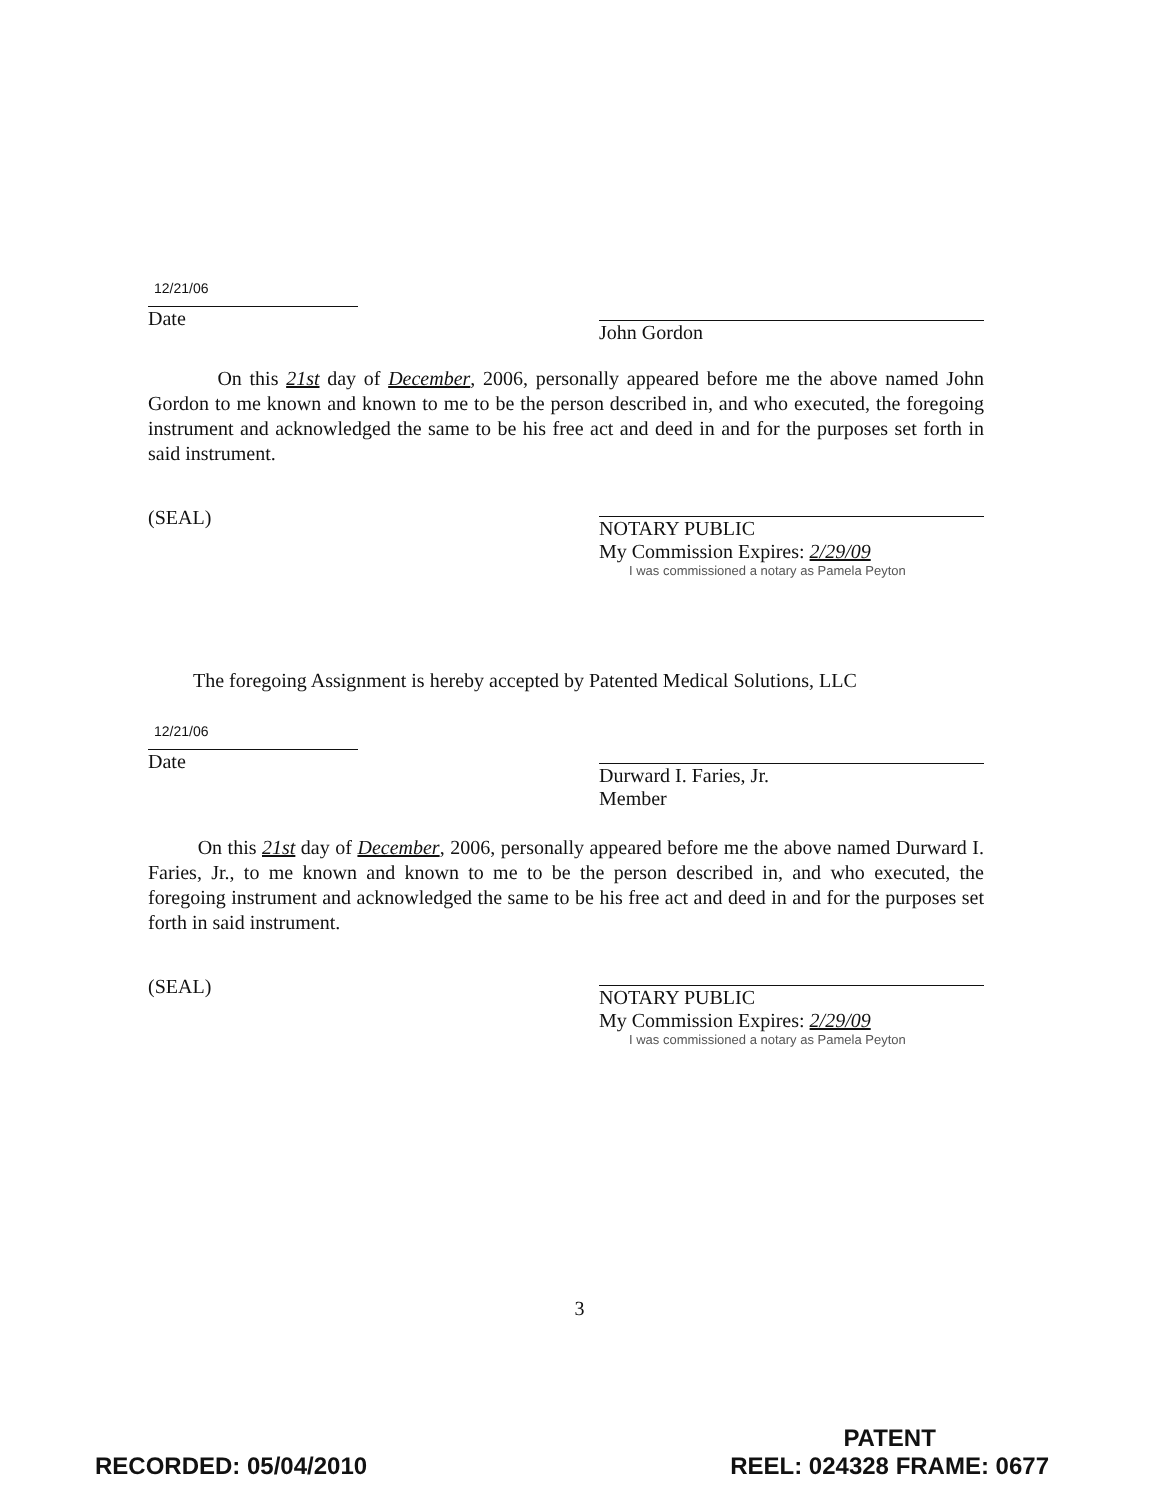12/21/06
Date
John Gordon
On this 21st day of December, 2006, personally appeared before me the above named John Gordon to me known and known to me to be the person described in, and who executed, the foregoing instrument and acknowledged the same to be his free act and deed in and for the purposes set forth in said instrument.
(SEAL)
NOTARY PUBLIC
My Commission Expires: 2/29/09
I was commissioned a notary as Pamela Peyton
The foregoing Assignment is hereby accepted by Patented Medical Solutions, LLC
12/21/06
Date
Durward I. Faries, Jr.
Member
On this 21st day of December, 2006, personally appeared before me the above named Durward I. Faries, Jr., to me known and known to me to be the person described in, and who executed, the foregoing instrument and acknowledged the same to be his free act and deed in and for the purposes set forth in said instrument.
(SEAL)
NOTARY PUBLIC
My Commission Expires: 2/29/09
I was commissioned a notary as Pamela Peyton
3
RECORDED: 05/04/2010
PATENT
REEL: 024328 FRAME: 0677